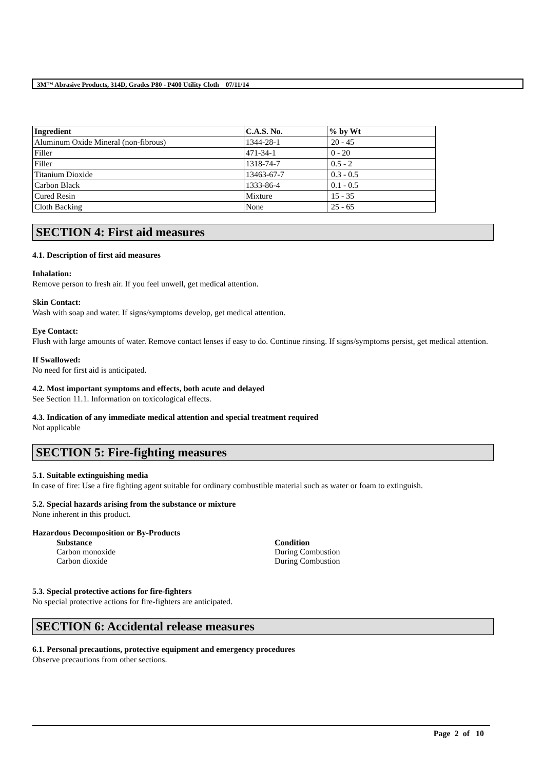3M™ Abrasive Products, 314D, Grades P80 - P400 Utility Cloth 07/11/14
| Ingredient | C.A.S. No. | % by Wt |
| --- | --- | --- |
| Aluminum Oxide Mineral (non-fibrous) | 1344-28-1 | 20 - 45 |
| Filler | 471-34-1 | 0 - 20 |
| Filler | 1318-74-7 | 0.5 - 2 |
| Titanium Dioxide | 13463-67-7 | 0.3 - 0.5 |
| Carbon Black | 1333-86-4 | 0.1 - 0.5 |
| Cured Resin | Mixture | 15 - 35 |
| Cloth Backing | None | 25 - 65 |
SECTION 4: First aid measures
4.1. Description of first aid measures
Inhalation:
Remove person to fresh air. If you feel unwell, get medical attention.
Skin Contact:
Wash with soap and water. If signs/symptoms develop, get medical attention.
Eye Contact:
Flush with large amounts of water. Remove contact lenses if easy to do. Continue rinsing. If signs/symptoms persist, get medical attention.
If Swallowed:
No need for first aid is anticipated.
4.2. Most important symptoms and effects, both acute and delayed
See Section 11.1. Information on toxicological effects.
4.3. Indication of any immediate medical attention and special treatment required
Not applicable
SECTION 5: Fire-fighting measures
5.1. Suitable extinguishing media
In case of fire: Use a fire fighting agent suitable for ordinary combustible material such as water or foam to extinguish.
5.2. Special hazards arising from the substance or mixture
None inherent in this product.
Hazardous Decomposition or By-Products
| Substance | Condition |
| Carbon monoxide | During Combustion |
| Carbon dioxide | During Combustion |
5.3. Special protective actions for fire-fighters
No special protective actions for fire-fighters are anticipated.
SECTION 6: Accidental release measures
6.1. Personal precautions, protective equipment and emergency procedures
Observe precautions from other sections.
Page 2 of 10